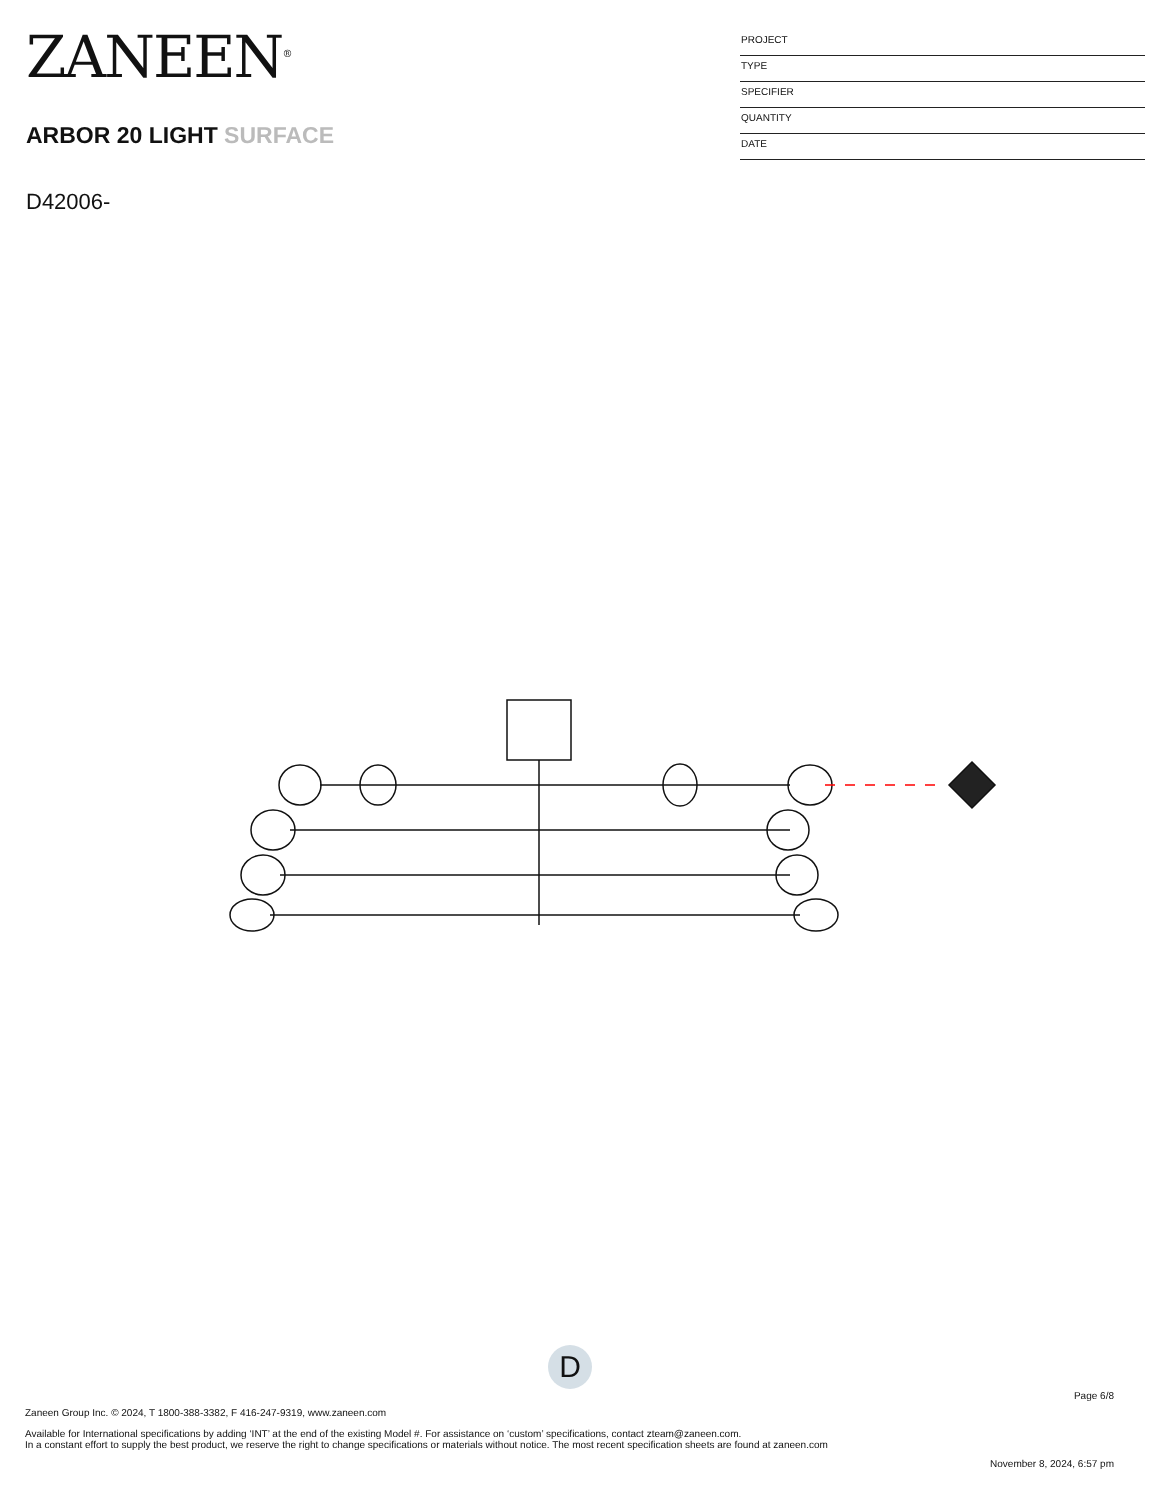ZANEEN<sup>®</sup>
ARBOR 20 LIGHT SURFACE
D42006-
PROJECT
TYPE
SPECIFIER
QUANTITY
DATE
D
Page 6/8
Zaneen Group Inc. © 2024, T 1800-388-3382, F 416-247-9319, www.zaneen.com
Available for International specifications by adding ‘INT’ at the end of the existing Model #. For assistance on ‘custom’ specifications, contact zteam@zaneen.com.
In a constant effort to supply the best product, we reserve the right to change specifications or materials without notice. The most recent specification sheets are found at zaneen.com
November 8, 2024, 6:57 pm